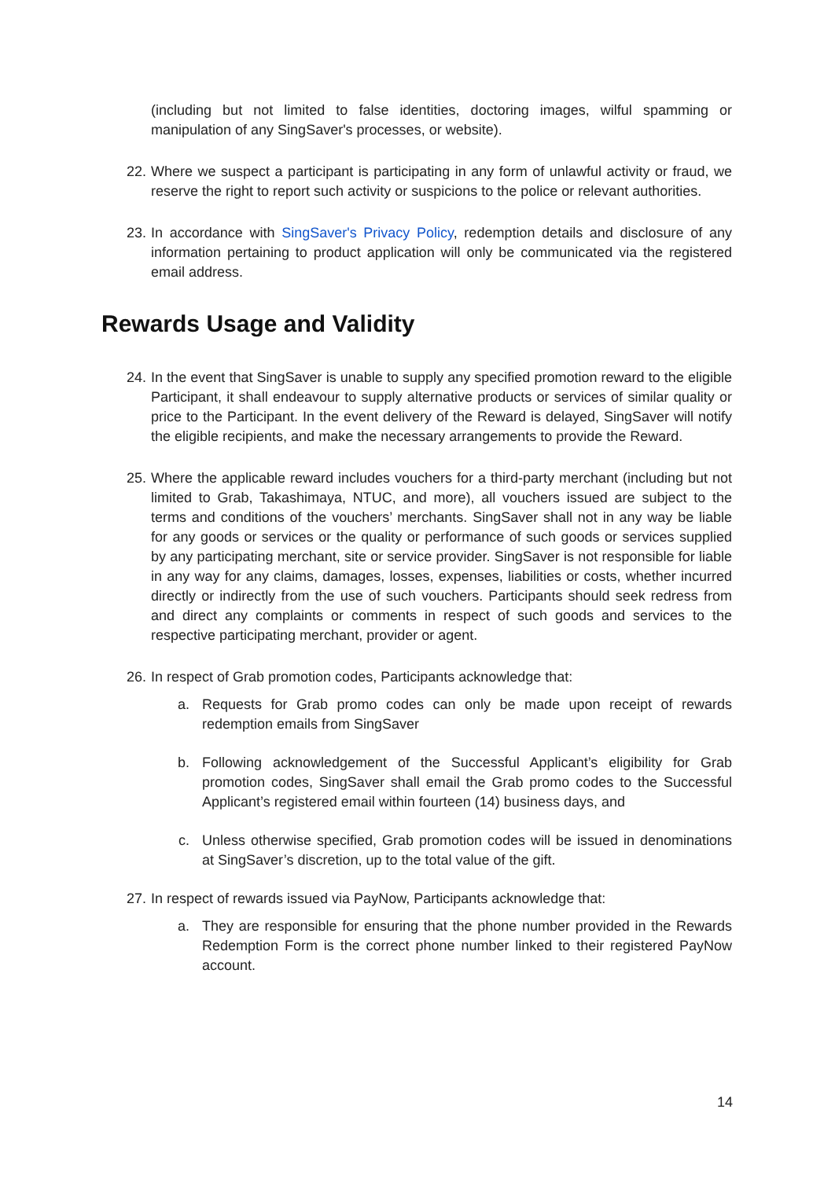(including but not limited to false identities, doctoring images, wilful spamming or manipulation of any SingSaver's processes, or website).
22. Where we suspect a participant is participating in any form of unlawful activity or fraud, we reserve the right to report such activity or suspicions to the police or relevant authorities.
23. In accordance with SingSaver's Privacy Policy, redemption details and disclosure of any information pertaining to product application will only be communicated via the registered email address.
Rewards Usage and Validity
24. In the event that SingSaver is unable to supply any specified promotion reward to the eligible Participant, it shall endeavour to supply alternative products or services of similar quality or price to the Participant. In the event delivery of the Reward is delayed, SingSaver will notify the eligible recipients, and make the necessary arrangements to provide the Reward.
25. Where the applicable reward includes vouchers for a third-party merchant (including but not limited to Grab, Takashimaya, NTUC, and more), all vouchers issued are subject to the terms and conditions of the vouchers’ merchants. SingSaver shall not in any way be liable for any goods or services or the quality or performance of such goods or services supplied by any participating merchant, site or service provider. SingSaver is not responsible for liable in any way for any claims, damages, losses, expenses, liabilities or costs, whether incurred directly or indirectly from the use of such vouchers. Participants should seek redress from and direct any complaints or comments in respect of such goods and services to the respective participating merchant, provider or agent.
26. In respect of Grab promotion codes, Participants acknowledge that:
a. Requests for Grab promo codes can only be made upon receipt of rewards redemption emails from SingSaver
b. Following acknowledgement of the Successful Applicant’s eligibility for Grab promotion codes, SingSaver shall email the Grab promo codes to the Successful Applicant’s registered email within fourteen (14) business days, and
c. Unless otherwise specified, Grab promotion codes will be issued in denominations at SingSaver’s discretion, up to the total value of the gift.
27. In respect of rewards issued via PayNow, Participants acknowledge that:
a. They are responsible for ensuring that the phone number provided in the Rewards Redemption Form is the correct phone number linked to their registered PayNow account.
14